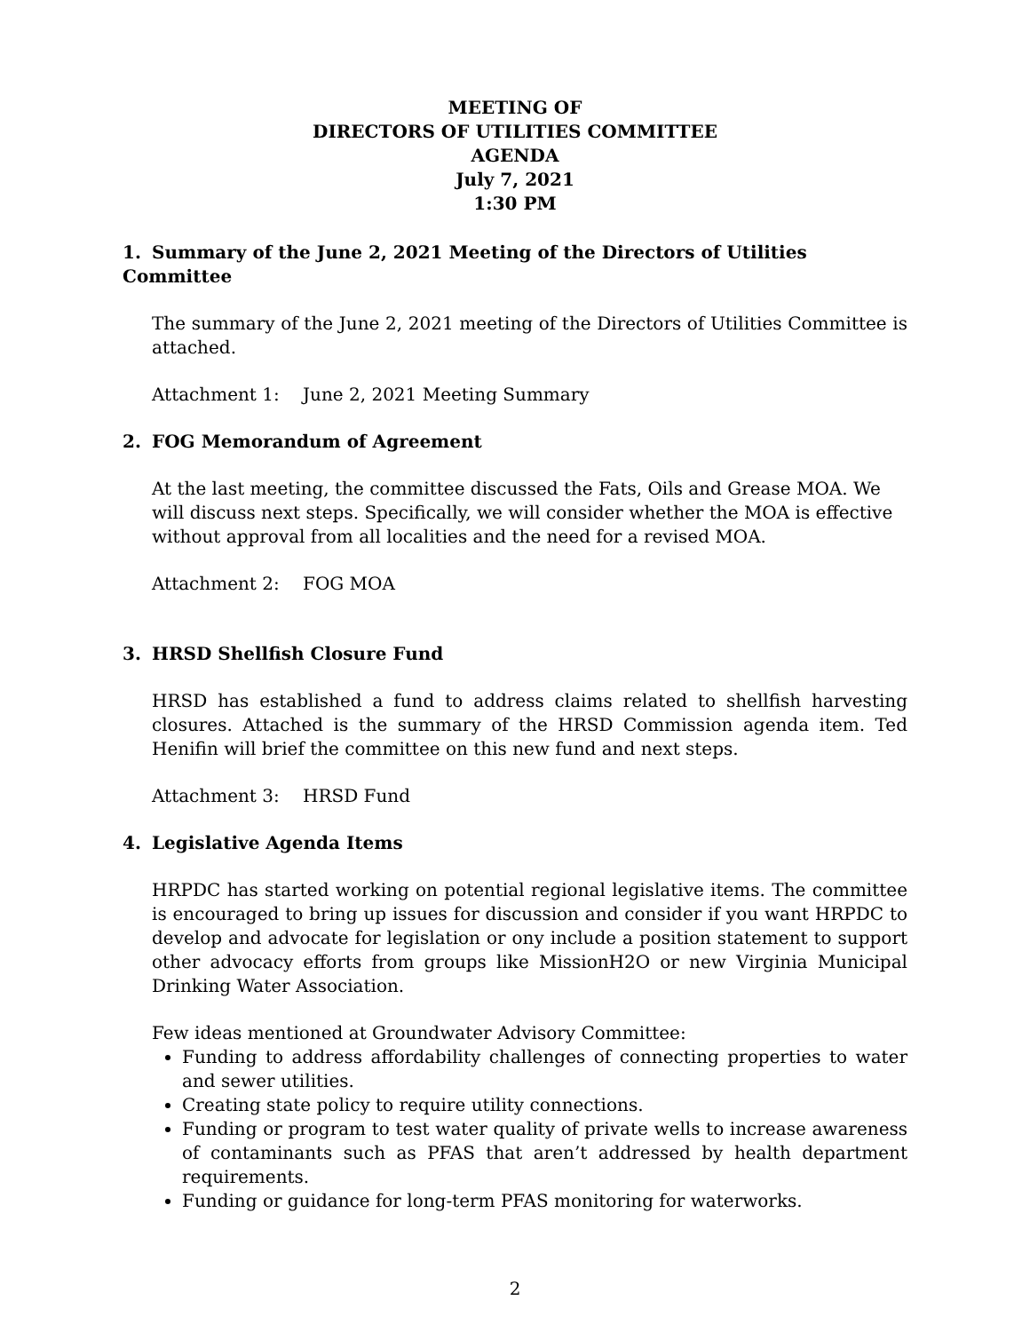MEETING OF
DIRECTORS OF UTILITIES COMMITTEE
AGENDA
July 7, 2021
1:30 PM
1. Summary of the June 2, 2021 Meeting of the Directors of Utilities Committee
The summary of the June 2, 2021 meeting of the Directors of Utilities Committee is attached.
Attachment 1: June 2, 2021 Meeting Summary
2. FOG Memorandum of Agreement
At the last meeting, the committee discussed the Fats, Oils and Grease MOA. We will discuss next steps. Specifically, we will consider whether the MOA is effective without approval from all localities and the need for a revised MOA.
Attachment 2: FOG MOA
3. HRSD Shellfish Closure Fund
HRSD has established a fund to address claims related to shellfish harvesting closures. Attached is the summary of the HRSD Commission agenda item. Ted Henifin will brief the committee on this new fund and next steps.
Attachment 3: HRSD Fund
4. Legislative Agenda Items
HRPDC has started working on potential regional legislative items. The committee is encouraged to bring up issues for discussion and consider if you want HRPDC to develop and advocate for legislation or ony include a position statement to support other advocacy efforts from groups like MissionH2O or new Virginia Municipal Drinking Water Association.
Few ideas mentioned at Groundwater Advisory Committee:
Funding to address affordability challenges of connecting properties to water and sewer utilities.
Creating state policy to require utility connections.
Funding or program to test water quality of private wells to increase awareness of contaminants such as PFAS that aren’t addressed by health department requirements.
Funding or guidance for long-term PFAS monitoring for waterworks.
2